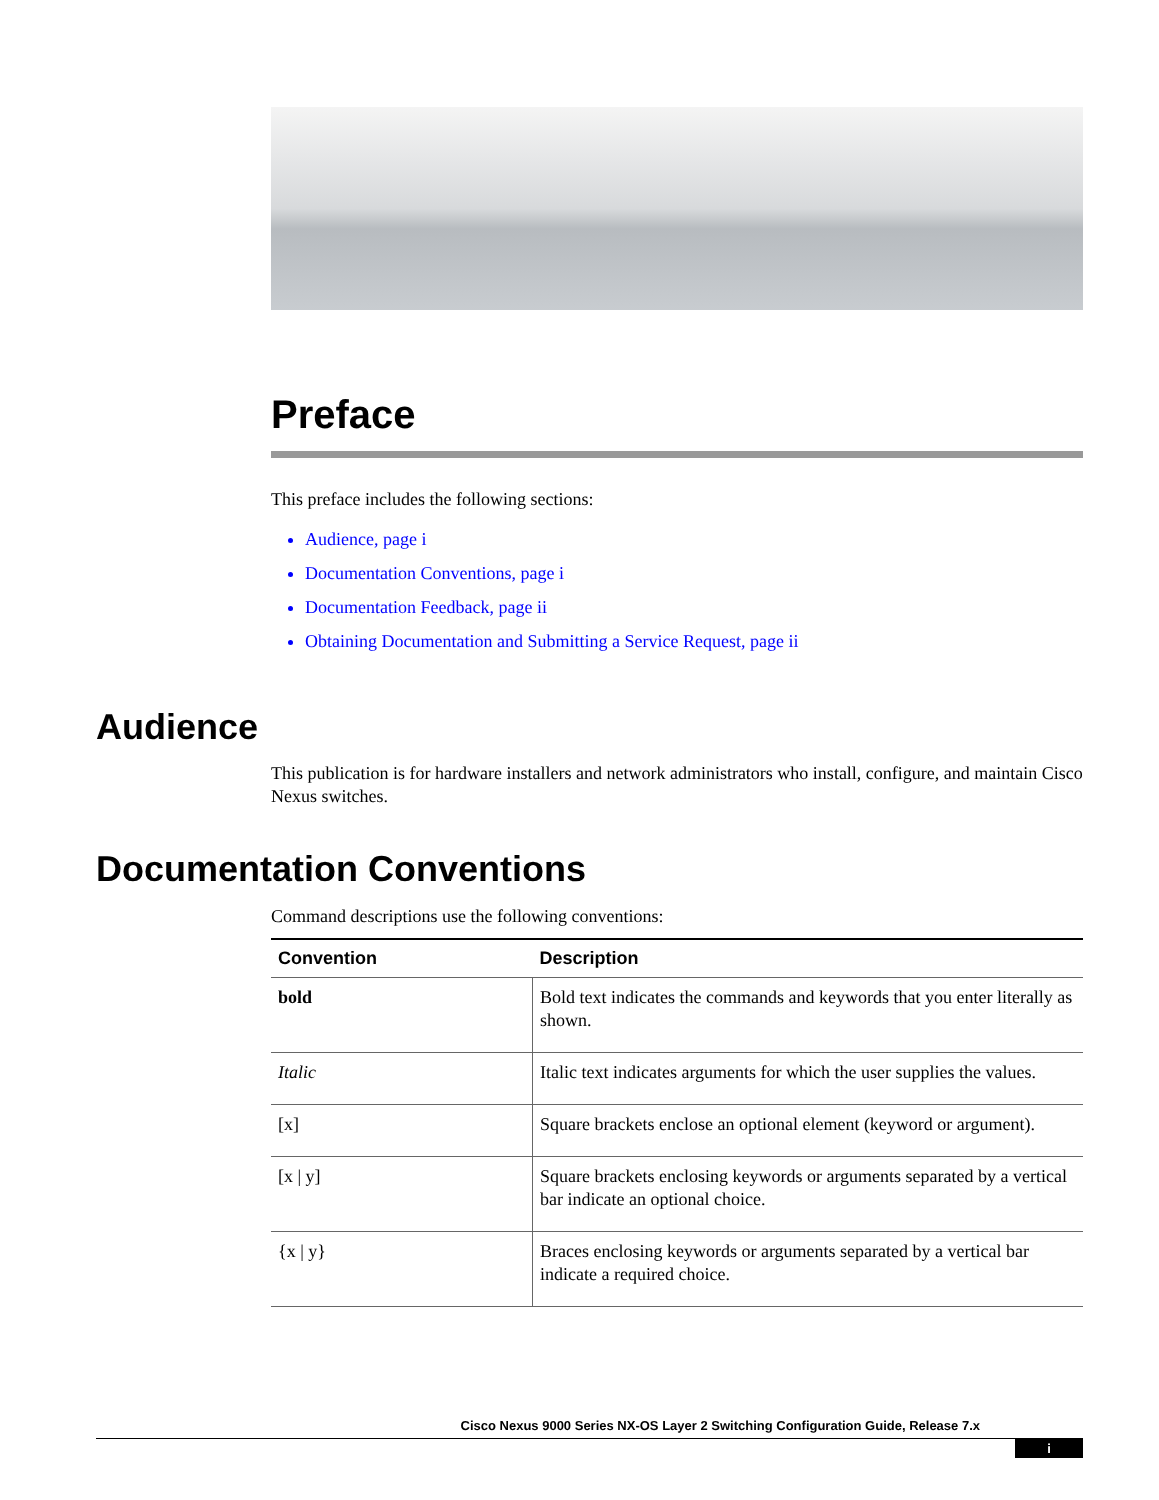Preface
This preface includes the following sections:
Audience, page i
Documentation Conventions, page i
Documentation Feedback, page ii
Obtaining Documentation and Submitting a Service Request, page ii
Audience
This publication is for hardware installers and network administrators who install, configure, and maintain Cisco Nexus switches.
Documentation Conventions
Command descriptions use the following conventions:
| Convention | Description |
| --- | --- |
| bold | Bold text indicates the commands and keywords that you enter literally as shown. |
| Italic | Italic text indicates arguments for which the user supplies the values. |
| [x] | Square brackets enclose an optional element (keyword or argument). |
| [x / y] | Square brackets enclosing keywords or arguments separated by a vertical bar indicate an optional choice. |
| {x / y} | Braces enclosing keywords or arguments separated by a vertical bar indicate a required choice. |
Cisco Nexus 9000 Series NX-OS Layer 2 Switching Configuration Guide, Release 7.x
i